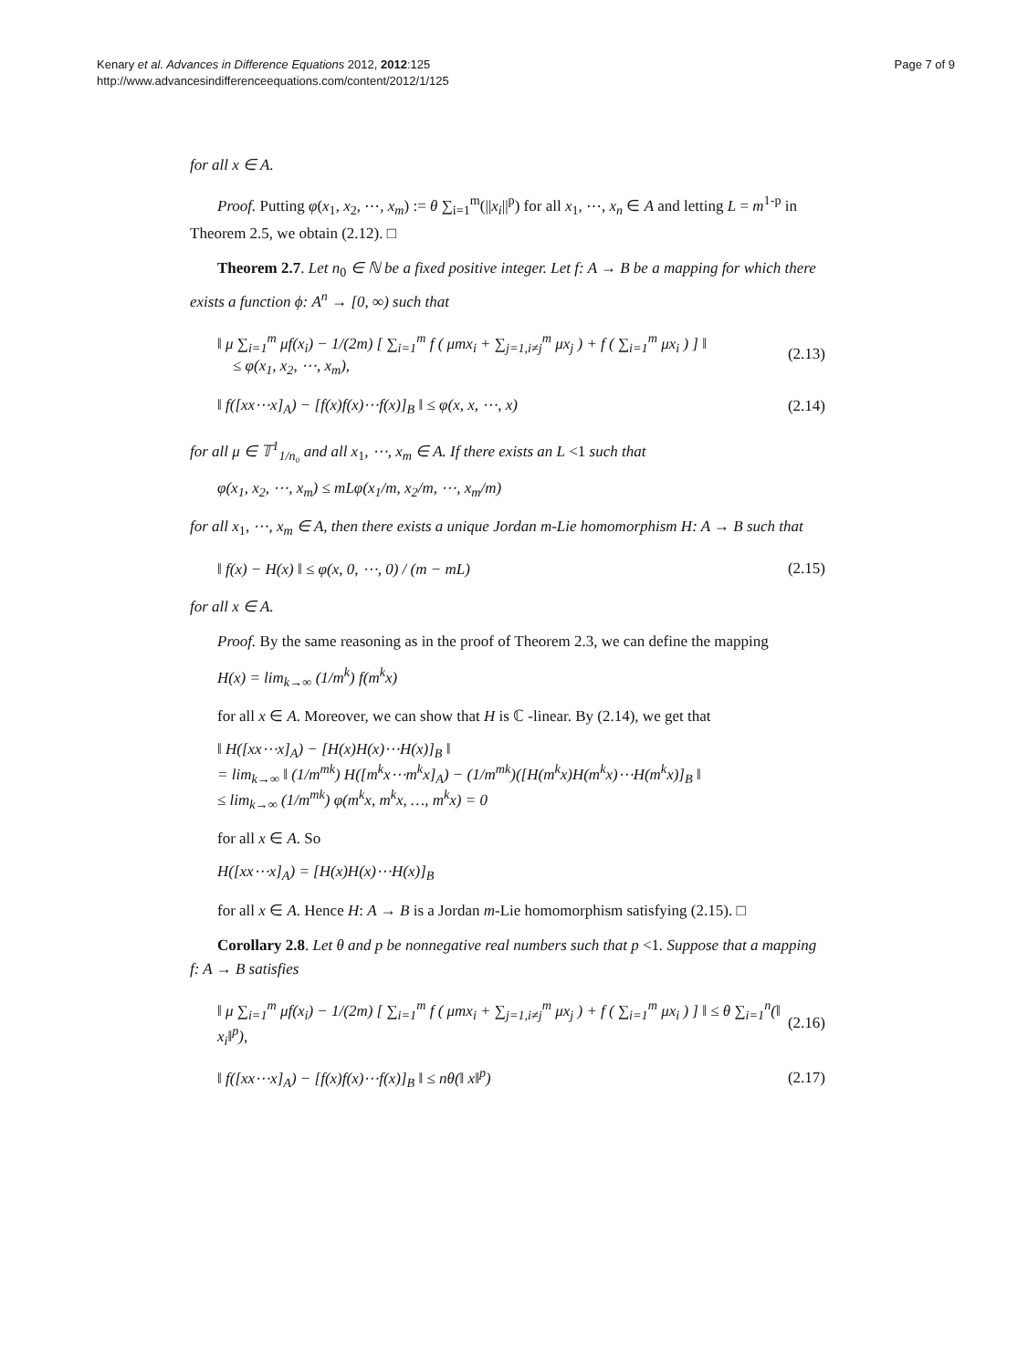Kenary et al. Advances in Difference Equations 2012, 2012:125
http://www.advancesindifferenceequations.com/content/2012/1/125
Page 7 of 9
for all x ∈ A.
Proof. Putting φ(x<sub>1</sub>, x<sub>2</sub>, ⋯, x<sub>m</sub>) := θ ∑<sub>i=1</sub><sup>m</sup>(||x<sub>i</sub>||<sup>p</sup>) for all x<sub>1</sub>, ⋯, x<sub>n</sub> ∈ A and letting L = m<sup>1-p</sup> in Theorem 2.5, we obtain (2.12). □
Theorem 2.7. Let n<sub>0</sub> ∈ ℕ be a fixed positive integer. Let f: A → B be a mapping for which there exists a function ϕ: A<sup>n</sup> → [0, ∞) such that
‖ μ ∑<sub>i=1</sub><sup>m</sup> μf(x<sub>i</sub>) − 1/(2m) [ ∑<sub>i=1</sub><sup>m</sup> f ( μmx<sub>i</sub> + ∑<sub>j=1,i≠j</sub><sup>m</sup> μx<sub>j</sub> ) + f ( ∑<sub>i=1</sub><sup>m</sup> μx<sub>i</sub> ) ] ‖
≤ φ(x<sub>1</sub>, x<sub>2</sub>, ⋯, x<sub>m</sub>),
(2.13)
‖ f([xx⋯x]<sub>A</sub>) − [f(x)f(x)⋯f(x)]<sub>B</sub> ‖ ≤ φ(x, x, ⋯, x)
(2.14)
for all μ ∈ 𝕋<sup>1</sup><sub>1/n₀</sub> and all x<sub>1</sub>, ⋯, x<sub>m</sub> ∈ A. If there exists an L <1 such that
φ(x<sub>1</sub>, x<sub>2</sub>, ⋯, x<sub>m</sub>) ≤ mLφ(x<sub>1</sub>/m, x<sub>2</sub>/m, ⋯, x<sub>m</sub>/m)
for all x<sub>1</sub>, ⋯, x<sub>m</sub> ∈ A, then there exists a unique Jordan m-Lie homomorphism H: A → B such that
‖ f(x) − H(x) ‖ ≤ φ(x, 0, ⋯, 0) / (m − mL)
(2.15)
for all x ∈ A.
Proof. By the same reasoning as in the proof of Theorem 2.3, we can define the mapping
H(x) = lim<sub>k→∞</sub> (1/m<sup>k</sup>) f(m<sup>k</sup>x)
for all x ∈ A. Moreover, we can show that H is ℂ -linear. By (2.14), we get that
‖ H([xx⋯x]<sub>A</sub>) − [H(x)H(x)⋯H(x)]<sub>B</sub> ‖
= lim<sub>k→∞</sub> ‖ (1/m<sup>mk</sup>) H([m<sup>k</sup>x⋯m<sup>k</sup>x]<sub>A</sub>) − (1/m<sup>mk</sup>)([H(m<sup>k</sup>x)H(m<sup>k</sup>x)⋯H(m<sup>k</sup>x)]<sub>B</sub> ‖
≤ lim<sub>k→∞</sub> (1/m<sup>mk</sup>) φ(m<sup>k</sup>x, m<sup>k</sup>x, …, m<sup>k</sup>x) = 0
for all x ∈ A. So
H([xx⋯x]<sub>A</sub>) = [H(x)H(x)⋯H(x)]<sub>B</sub>
for all x ∈ A. Hence H: A → B is a Jordan m-Lie homomorphism satisfying (2.15). □
Corollary 2.8. Let θ and p be nonnegative real numbers such that p <1. Suppose that a mapping f: A → B satisfies
‖ μ ∑<sub>i=1</sub><sup>m</sup> μf(x<sub>i</sub>) − 1/(2m) [ ∑<sub>i=1</sub><sup>m</sup> f ( μmx<sub>i</sub> + ∑<sub>j=1,i≠j</sub><sup>m</sup> μx<sub>j</sub> ) + f ( ∑<sub>i=1</sub><sup>m</sup> μx<sub>i</sub> ) ] ‖ ≤ θ ∑<sub>i=1</sub><sup>n</sup>(‖ x<sub>i</sub>‖<sup>p</sup>),
(2.16)
‖ f([xx⋯x]<sub>A</sub>) − [f(x)f(x)⋯f(x)]<sub>B</sub> ‖ ≤ nθ(‖ x‖<sup>p</sup>)
(2.17)